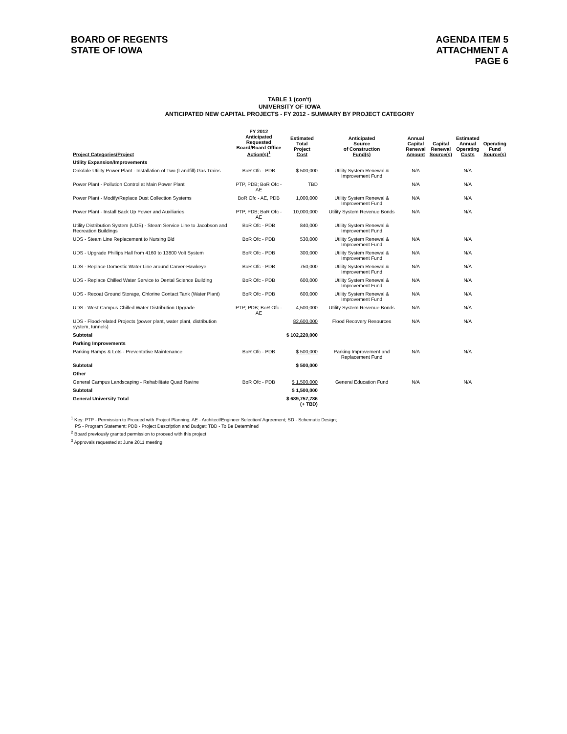BOARD OF REGENTS
STATE OF IOWA
AGENDA ITEM 5
ATTACHMENT A
PAGE 6
TABLE 1 (con't)
UNIVERSITY OF IOWA
ANTICIPATED NEW CAPITAL PROJECTS - FY 2012 - SUMMARY BY PROJECT CATEGORY
| Project Categories/Project | FY 2012 Anticipated Requested Board/Board Office Action(s)<sup>1</sup> | Estimated Total Project Cost | Anticipated Source of Construction Fund(s) | Annual Capital Renewal Amount | Capital Renewal Source(s) | Estimated Annual Operating Costs | Operating Fund Source(s) |
| --- | --- | --- | --- | --- | --- | --- | --- |
| Utility Expansion/Improvements | | | | | | | |
| Oakdale Utility Power Plant - Installation of Two (Landfill) Gas Trains | BoR Ofc - PDB | $ 500,000 | Utility System Renewal & Improvement Fund | N/A | | N/A | |
| Power Plant - Pollution Control at Main Power Plant | PTP, PDB; BoR Ofc - AE | TBD | | N/A | | N/A | |
| Power Plant - Modify/Replace Dust Collection Systems | BoR Ofc - AE, PDB | 1,000,000 | Utility System Renewal & Improvement Fund | N/A | | N/A | |
| Power Plant - Install Back Up Power and Auxiliaries | PTP, PDB; BoR Ofc - AE | 10,000,000 | Utility System Revenue Bonds | N/A | | N/A | |
| Utility Distribution System (UDS) - Steam Service Line to Jacobson and Recreation Buildings | BoR Ofc - PDB | 840,000 | Utility System Renewal & Improvement Fund | | | | |
| UDS - Steam Line Replacement to Nursing Bld | BoR Ofc - PDB | 530,000 | Utility System Renewal & Improvement Fund | N/A | | N/A | |
| UDS - Upgrade Phillips Hall from 4160 to 13800 Volt System | BoR Ofc - PDB | 300,000 | Utility System Renewal & Improvement Fund | N/A | | N/A | |
| UDS - Replace Domestic Water Line around Carver-Hawkeye | BoR Ofc - PDB | 750,000 | Utility System Renewal & Improvement Fund | N/A | | N/A | |
| UDS - Replace Chilled Water Service to Dental Science Building | BoR Ofc - PDB | 600,000 | Utility System Renewal & Improvement Fund | N/A | | N/A | |
| UDS - Recoat Ground Storage, Chlorine Contact Tank (Water Plant) | BoR Ofc - PDB | 600,000 | Utility System Renewal & Improvement Fund | N/A | | N/A | |
| UDS - West Campus Chilled Water Distribution Upgrade | PTP; PDB; BoR Ofc - AE | 4,500,000 | Utility System Revenue Bonds | N/A | | N/A | |
| UDS - Flood-related Projects (power plant, water plant, distribution system, tunnels) | | 82,600,000 | Flood Recovery Resources | N/A | | N/A | |
| Subtotal | | $ 102,220,000 | | | | | |
| Parking Improvements | | | | | | | |
| Parking Ramps & Lots - Preventative Maintenance | BoR Ofc - PDB | $ 500,000 | Parking Improvement and Replacement Fund | N/A | | N/A | |
| Subtotal | | $ 500,000 | | | | | |
| Other | | | | | | | |
| General Campus Landscaping - Rehabilitate Quad Ravine | BoR Ofc - PDB | $ 1,500,000 | General Education Fund | N/A | | N/A | |
| Subtotal | | $ 1,500,000 | | | | | |
| General University Total | | $ 689,757,786 (+ TBD) | | | | | |
<sup>1</sup> Key: PTP - Permission to Proceed with Project Planning; AE - Architect/Engineer Selection/ Agreement; SD - Schematic Design;
PS - Program Statement; PDB - Project Description and Budget; TBD - To Be Determined
<sup>2</sup> Board previously granted permission to proceed with this project
<sup>3</sup> Approvals requested at June 2011 meeting